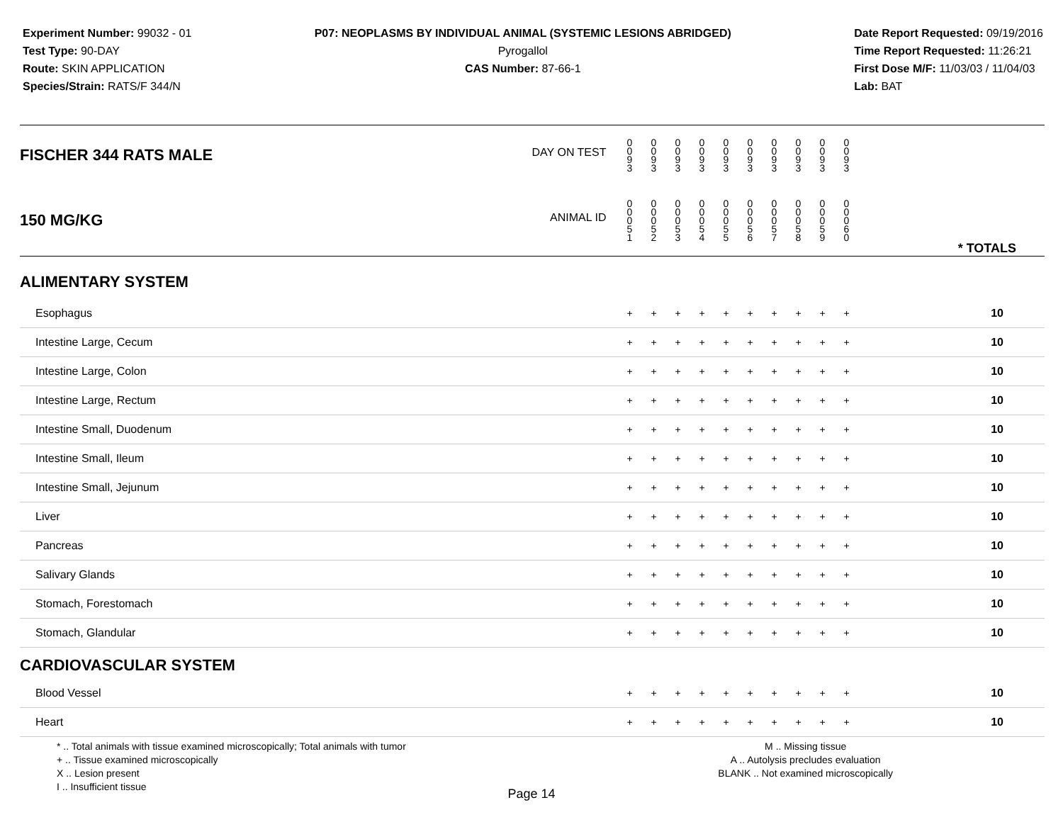Experiment Number: 99032 - 01
Test Type: 90-DAY
Route: SKIN APPLICATION
Species/Strain: RATS/F 344/N
P07: NEOPLASMS BY INDIVIDUAL ANIMAL (SYSTEMIC LESIONS ABRIDGED)
Pyrogallol
CAS Number: 87-66-1
Date Report Requested: 09/19/2016
Time Report Requested: 11:26:21
First Dose M/F: 11/03/03 / 11/04/03
Lab: BAT
| FISCHER 344 RATS MALE DAY ON TEST | 0 0 9 3 | 0 0 9 3 | 0 0 9 3 | 0 0 9 3 | 0 0 9 3 | 0 0 9 3 | 0 0 9 3 | 0 0 9 3 | 0 0 9 3 | 0 0 9 3 | | |
| 150 MG/KG ANIMAL ID | 0 0 0 5 1 | 0 0 0 5 2 | 0 0 0 5 3 | 0 0 0 5 4 | 0 0 0 5 5 | 0 0 0 5 6 | 0 0 0 5 7 | 0 0 0 5 8 | 0 0 0 5 9 | 0 0 0 6 0 | | * TOTALS |
| ALIMENTARY SYSTEM | | | | | | | | | | | | |
| Esophagus | + | + | + | + | + | + | + | + | + | + | | 10 |
| Intestine Large, Cecum | + | + | + | + | + | + | + | + | + | + | | 10 |
| Intestine Large, Colon | + | + | + | + | + | + | + | + | + | + | | 10 |
| Intestine Large, Rectum | + | + | + | + | + | + | + | + | + | + | | 10 |
| Intestine Small, Duodenum | + | + | + | + | + | + | + | + | + | + | | 10 |
| Intestine Small, Ileum | + | + | + | + | + | + | + | + | + | + | | 10 |
| Intestine Small, Jejunum | + | + | + | + | + | + | + | + | + | + | | 10 |
| Liver | + | + | + | + | + | + | + | + | + | + | | 10 |
| Pancreas | + | + | + | + | + | + | + | + | + | + | | 10 |
| Salivary Glands | + | + | + | + | + | + | + | + | + | + | | 10 |
| Stomach, Forestomach | + | + | + | + | + | + | + | + | + | + | | 10 |
| Stomach, Glandular | + | + | + | + | + | + | + | + | + | + | | 10 |
| CARDIOVASCULAR SYSTEM | | | | | | | | | | | | |
| Blood Vessel | + | + | + | + | + | + | + | + | + | + | | 10 |
| Heart | + | + | + | + | + | + | + | + | + | + | | 10 |
* .. Total animals with tissue examined microscopically; Total animals with tumor
+ .. Tissue examined microscopically
X .. Lesion present
I .. Insufficient tissue
M .. Missing tissue
A .. Autolysis precludes evaluation
BLANK .. Not examined microscopically
Page 14